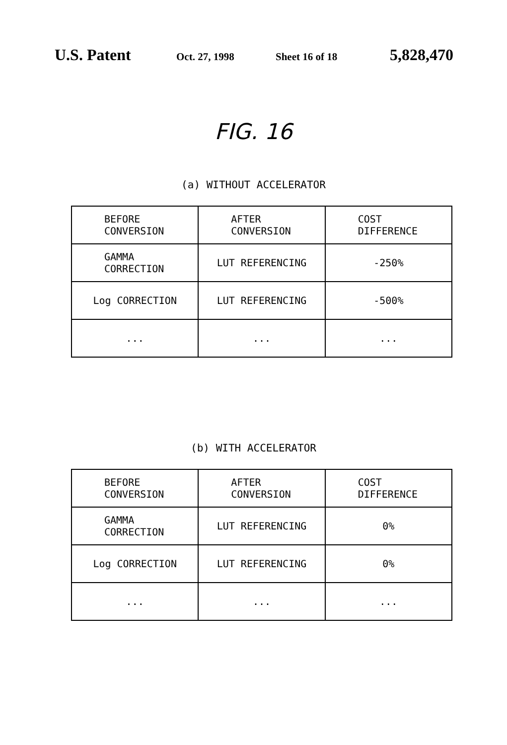U.S. Patent Oct. 27, 1998 Sheet 16 of 18 5,828,470
FIG. 16
(a) WITHOUT ACCELERATOR
| BEFORE CONVERSION | AFTER CONVERSION | COST DIFFERENCE |
| GAMMA CORRECTION | LUT REFERENCING | -250% |
| Log CORRECTION | LUT REFERENCING | -500% |
| ... | ... | ... |
(b) WITH ACCELERATOR
| BEFORE CONVERSION | AFTER CONVERSION | COST DIFFERENCE |
| GAMMA CORRECTION | LUT REFERENCING | 0% |
| Log CORRECTION | LUT REFERENCING | 0% |
| ... | ... | ... |